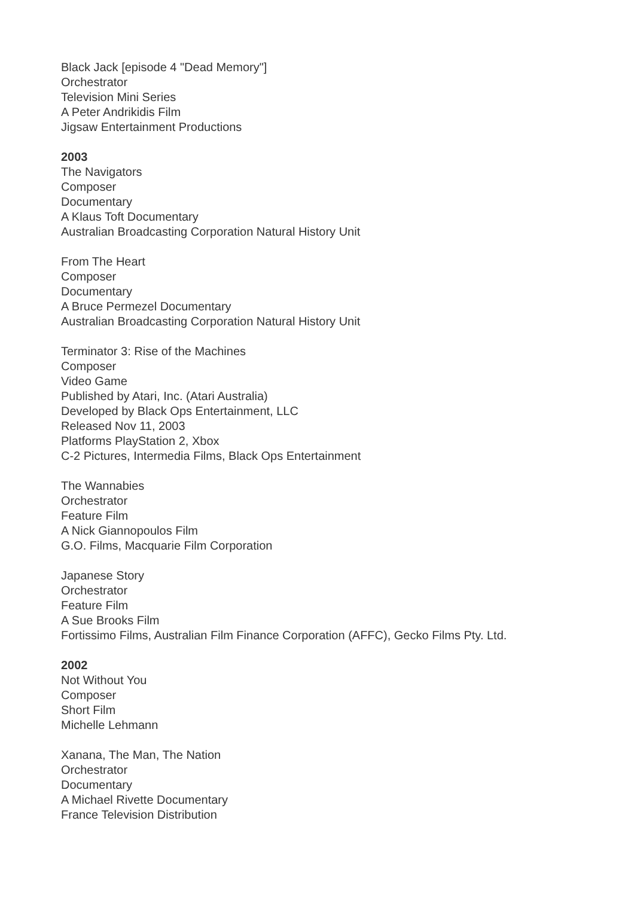Black Jack [episode 4 "Dead Memory"]
Orchestrator
Television Mini Series
A Peter Andrikidis Film
Jigsaw Entertainment Productions
2003
The Navigators
Composer
Documentary
A Klaus Toft Documentary
Australian Broadcasting Corporation Natural History Unit
From The Heart
Composer
Documentary
A Bruce Permezel Documentary
Australian Broadcasting Corporation Natural History Unit
Terminator 3: Rise of the Machines
Composer
Video Game
Published by Atari, Inc. (Atari Australia)
Developed by Black Ops Entertainment, LLC
Released Nov 11, 2003
Platforms PlayStation 2, Xbox
C-2 Pictures, Intermedia Films, Black Ops Entertainment
The Wannabies
Orchestrator
Feature Film
A Nick Giannopoulos Film
G.O. Films, Macquarie Film Corporation
Japanese Story
Orchestrator
Feature Film
A Sue Brooks Film
Fortissimo Films, Australian Film Finance Corporation (AFFC), Gecko Films Pty. Ltd.
2002
Not Without You
Composer
Short Film
Michelle Lehmann
Xanana, The Man, The Nation
Orchestrator
Documentary
A Michael Rivette Documentary
France Television Distribution